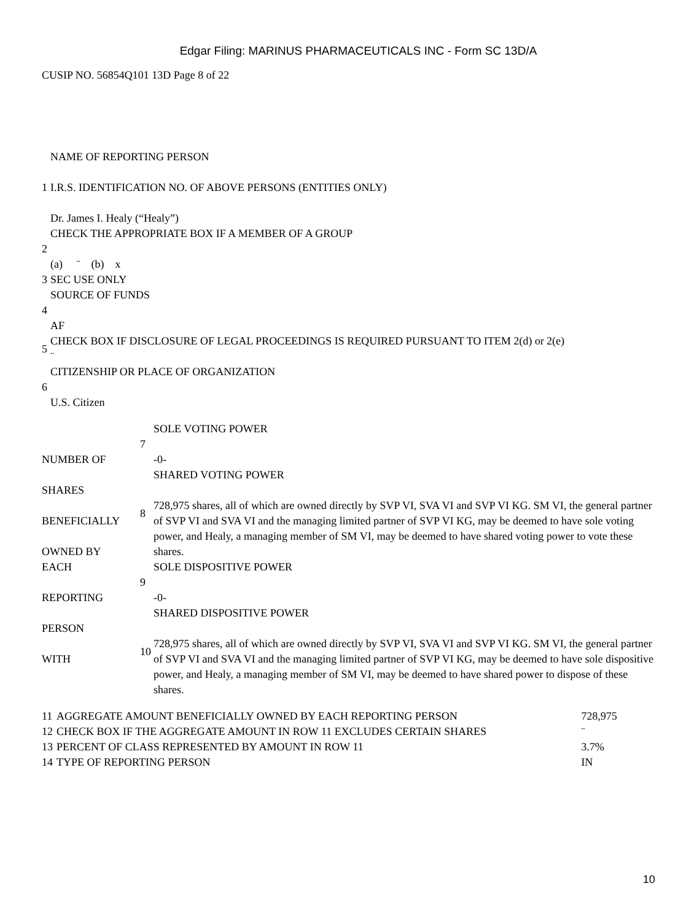Edgar Filing: MARINUS PHARMACEUTICALS INC - Form SC 13D/A
CUSIP NO. 56854Q101 13D Page 8 of 22
| 1 | NAME OF REPORTING PERSON I.R.S. IDENTIFICATION NO. OF ABOVE PERSONS (ENTITIES ONLY) Dr. James I. Healy (“Healy”) |
| 2 | CHECK THE APPROPRIATE BOX IF A MEMBER OF A GROUP (a) ¨ (b) x |
| 3 | SEC USE ONLY |
| 4 | SOURCE OF FUNDS AF |
| 5 | CHECK BOX IF DISCLOSURE OF LEGAL PROCEEDINGS IS REQUIRED PURSUANT TO ITEM 2(d) or 2(e) ¨ |
| 6 | CITIZENSHIP OR PLACE OF ORGANIZATION U.S. Citizen |
| NUMBER OF SHARES BENEFICIALLY OWNED BY EACH REPORTING PERSON WITH | 7 | SOLE VOTING POWER -0- |
| | 8 | SHARED VOTING POWER 728,975 shares, all of which are owned directly by SVP VI, SVA VI and SVP VI KG. SM VI, the general partner of SVP VI and SVA VI and the managing limited partner of SVP VI KG, may be deemed to have sole voting power, and Healy, a managing member of SM VI, may be deemed to have shared voting power to vote these shares. |
| | 9 | SOLE DISPOSITIVE POWER -0- |
| | 10 | SHARED DISPOSITIVE POWER 728,975 shares, all of which are owned directly by SVP VI, SVA VI and SVP VI KG. SM VI, the general partner of SVP VI and SVA VI and the managing limited partner of SVP VI KG, may be deemed to have sole dispositive power, and Healy, a managing member of SM VI, may be deemed to have shared power to dispose of these shares. |
| 11 | AGGREGATE AMOUNT BENEFICIALLY OWNED BY EACH REPORTING PERSON | 728,975 |
| 12 | CHECK BOX IF THE AGGREGATE AMOUNT IN ROW 11 EXCLUDES CERTAIN SHARES | ¨ |
| 13 | PERCENT OF CLASS REPRESENTED BY AMOUNT IN ROW 11 | 3.7% |
| 14 | TYPE OF REPORTING PERSON | IN |
10